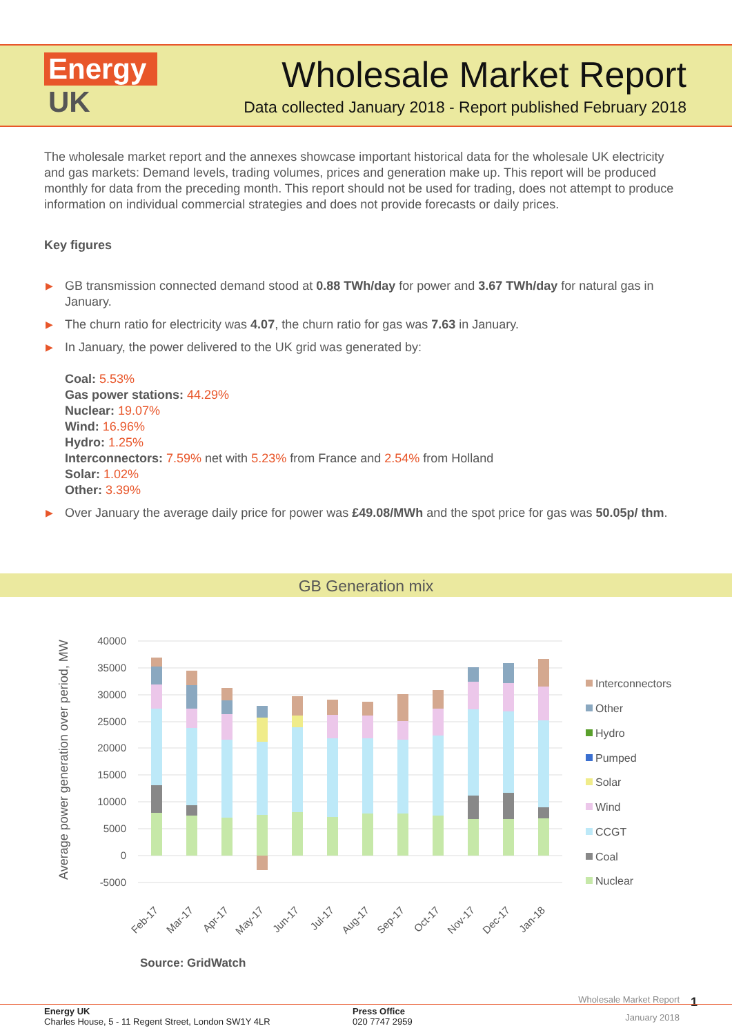Energy
UK
Wholesale Market Report
Data collected January 2018 - Report published February 2018
The wholesale market report and the annexes showcase important historical data for the wholesale UK electricity and gas markets: Demand levels, trading volumes, prices and generation make up. This report will be produced monthly for data from the preceding month. This report should not be used for trading, does not attempt to produce information on individual commercial strategies and does not provide forecasts or daily prices.
Key figures
▶ GB transmission connected demand stood at 0.88 TWh/day for power and 3.67 TWh/day for natural gas in January.
▶ The churn ratio for electricity was 4.07, the churn ratio for gas was 7.63 in January.
▶ In January, the power delivered to the UK grid was generated by:
Coal: 5.53%
Gas power stations: 44.29%
Nuclear: 19.07%
Wind: 16.96%
Hydro: 1.25%
Interconnectors: 7.59% net with 5.23% from France and 2.54% from Holland
Solar: 1.02%
Other: 3.39%
▶ Over January the average daily price for power was £49.08/MWh and the spot price for gas was 50.05p/ thm.
GB Generation mix
Average power generation over period, MW
40000
35000
30000
25000
20000
15000
10000
5000
0
-5000
Feb-17
Mar-17
Apr-17
May-17
Jun-17
Jul-17
Aug-17
Sep-17
Oct-17
Nov-17
Dec-17
Jan-18
Interconnectors
Other
Hydro
Pumped
Solar
Wind
CCGT
Coal
Nuclear
Source: GridWatch
Wholesale Market Report
January 2018
1
Energy UK
Charles House, 5 - 11 Regent Street, London SW1Y 4LR
Press Office
020 7747 2959